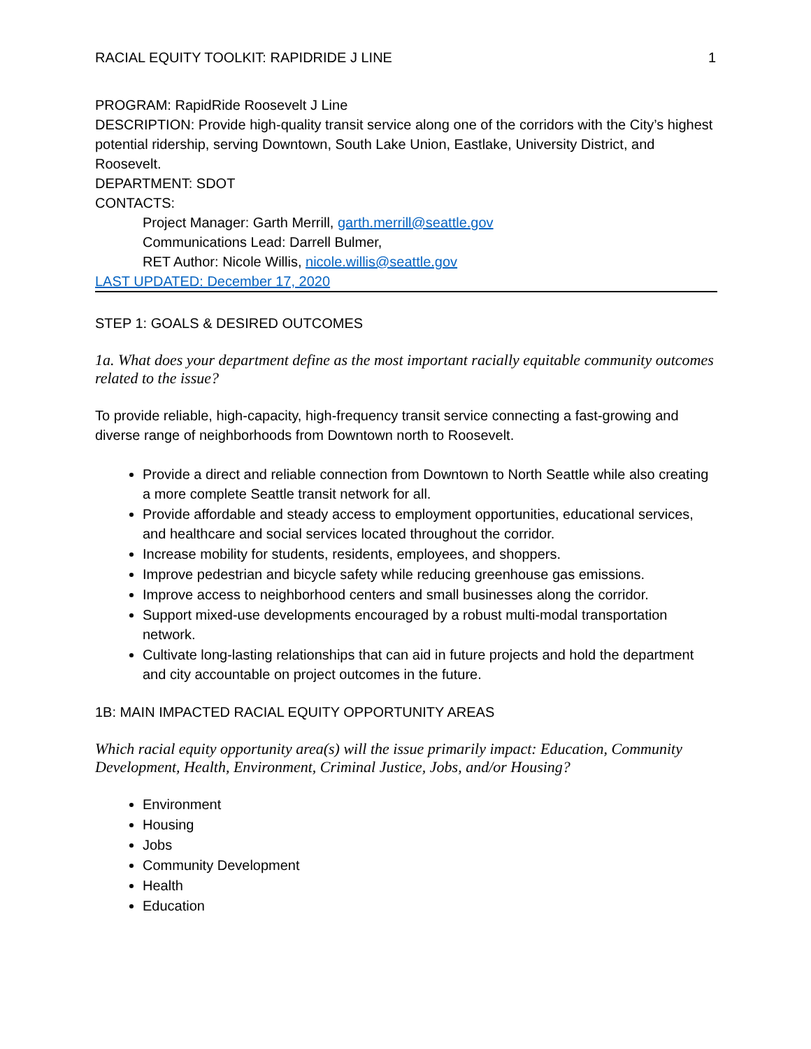RACIAL EQUITY TOOLKIT: RAPIDRIDE J LINE 1
PROGRAM: RapidRide Roosevelt J Line
DESCRIPTION: Provide high-quality transit service along one of the corridors with the City’s highest potential ridership, serving Downtown, South Lake Union, Eastlake, University District, and Roosevelt.
DEPARTMENT: SDOT
CONTACTS:
Project Manager: Garth Merrill, garth.merrill@seattle.gov
Communications Lead: Darrell Bulmer,
RET Author: Nicole Willis, nicole.willis@seattle.gov
LAST UPDATED: December 17, 2020
STEP 1: GOALS & DESIRED OUTCOMES
1a. What does your department define as the most important racially equitable community outcomes related to the issue?
To provide reliable, high-capacity, high-frequency transit service connecting a fast-growing and diverse range of neighborhoods from Downtown north to Roosevelt.
Provide a direct and reliable connection from Downtown to North Seattle while also creating a more complete Seattle transit network for all.
Provide affordable and steady access to employment opportunities, educational services, and healthcare and social services located throughout the corridor.
Increase mobility for students, residents, employees, and shoppers.
Improve pedestrian and bicycle safety while reducing greenhouse gas emissions.
Improve access to neighborhood centers and small businesses along the corridor.
Support mixed-use developments encouraged by a robust multi-modal transportation network.
Cultivate long-lasting relationships that can aid in future projects and hold the department and city accountable on project outcomes in the future.
1B: MAIN IMPACTED RACIAL EQUITY OPPORTUNITY AREAS
Which racial equity opportunity area(s) will the issue primarily impact: Education, Community Development, Health, Environment, Criminal Justice, Jobs, and/or Housing?
Environment
Housing
Jobs
Community Development
Health
Education